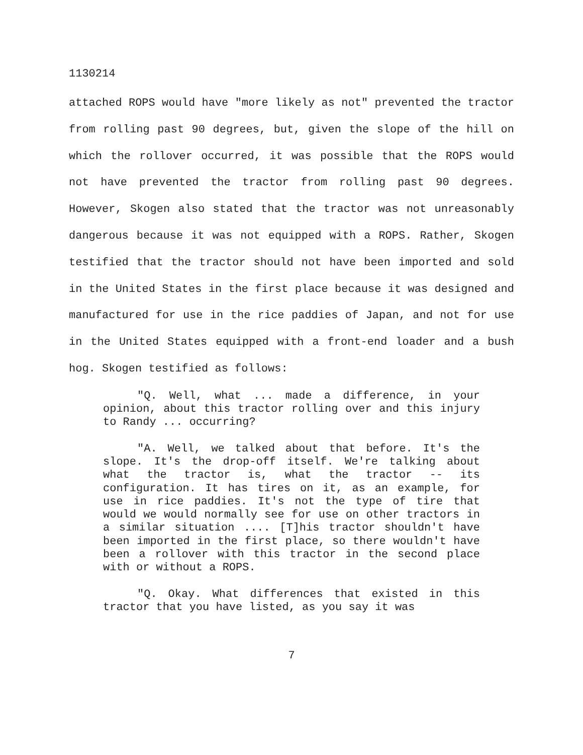1130214
attached ROPS would have "more likely as not" prevented the tractor from rolling past 90 degrees, but, given the slope of the hill on which the rollover occurred, it was possible that the ROPS would not have prevented the tractor from rolling past 90 degrees. However, Skogen also stated that the tractor was not unreasonably dangerous because it was not equipped with a ROPS. Rather, Skogen testified that the tractor should not have been imported and sold in the United States in the first place because it was designed and manufactured for use in the rice paddies of Japan, and not for use in the United States equipped with a front-end loader and a bush hog. Skogen testified as follows:
"Q. Well, what ... made a difference, in your opinion, about this tractor rolling over and this injury to Randy ... occurring?
"A. Well, we talked about that before. It's the slope. It's the drop-off itself. We're talking about what the tractor is, what the tractor -- its configuration. It has tires on it, as an example, for use in rice paddies. It's not the type of tire that would we would normally see for use on other tractors in a similar situation .... [T]his tractor shouldn't have been imported in the first place, so there wouldn't have been a rollover with this tractor in the second place with or without a ROPS.
"Q. Okay. What differences that existed in this tractor that you have listed, as you say it was
7